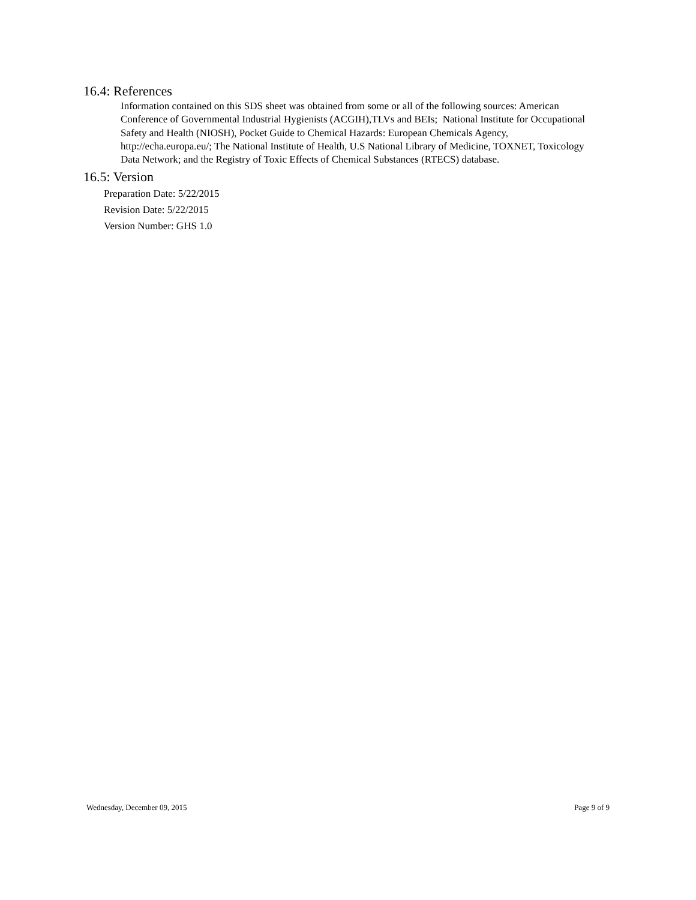16.4: References
Information contained on this SDS sheet was obtained from some or all of the following sources: American Conference of Governmental Industrial Hygienists (ACGIH),TLVs and BEIs; National Institute for Occupational Safety and Health (NIOSH), Pocket Guide to Chemical Hazards: European Chemicals Agency, http://echa.europa.eu/; The National Institute of Health, U.S National Library of Medicine, TOXNET, Toxicology Data Network; and the Registry of Toxic Effects of Chemical Substances (RTECS) database.
16.5: Version
Preparation Date: 5/22/2015
Revision Date: 5/22/2015
Version Number: GHS 1.0
Wednesday, December 09, 2015 Page 9 of 9